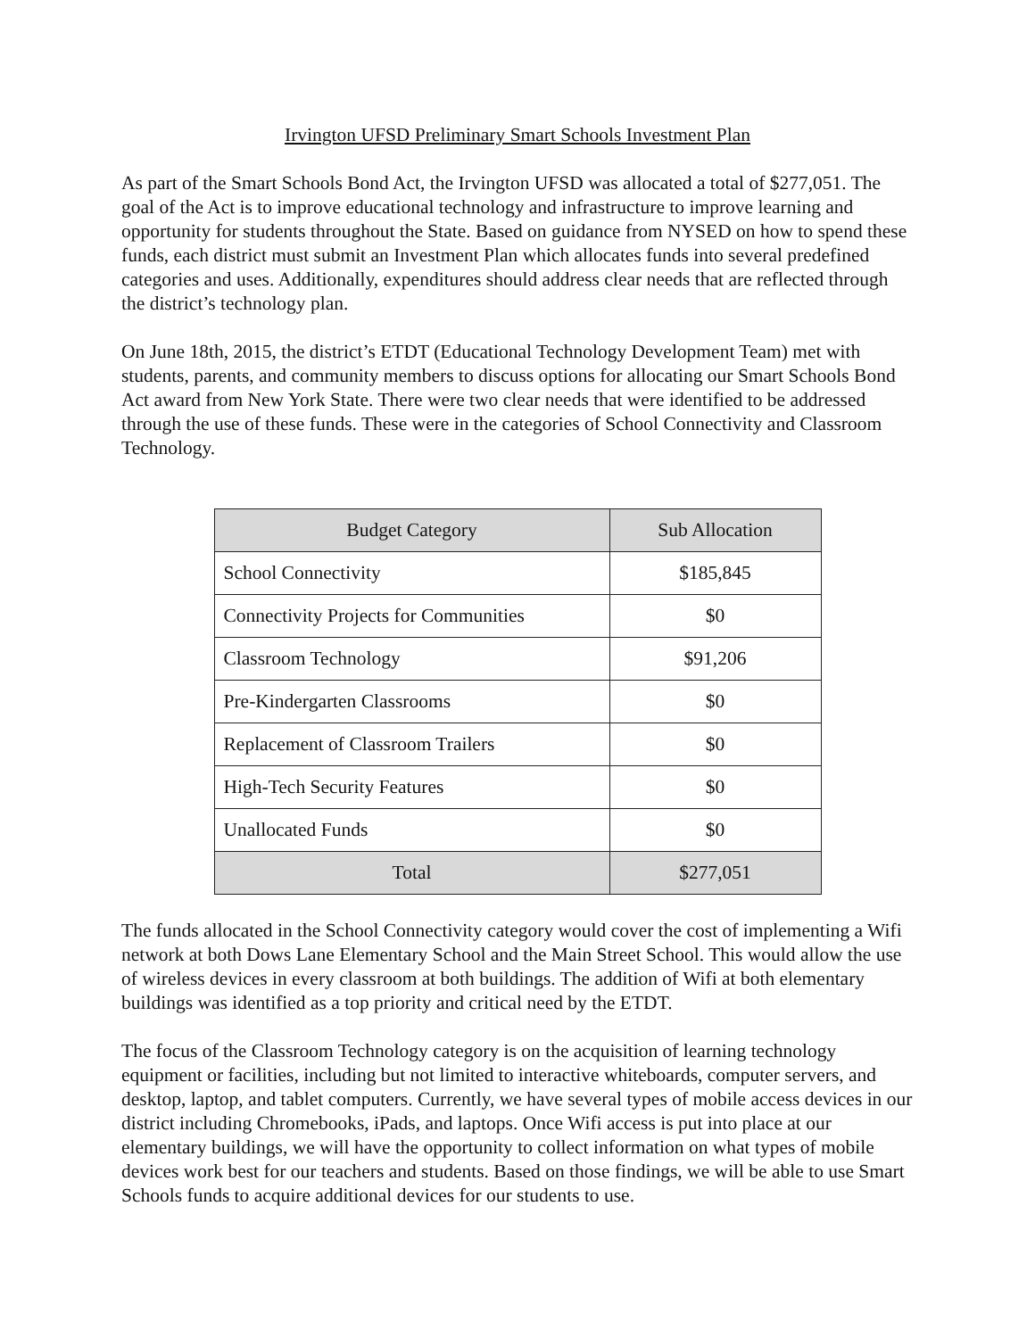Irvington UFSD Preliminary Smart Schools Investment Plan
As part of the Smart Schools Bond Act, the Irvington UFSD was allocated a total of $277,051. The goal of the Act is to improve educational technology and infrastructure to improve learning and opportunity for students throughout the State. Based on guidance from NYSED on how to spend these funds, each district must submit an Investment Plan which allocates funds into several predefined categories and uses. Additionally, expenditures should address clear needs that are reflected through the district’s technology plan.
On June 18th, 2015, the district’s ETDT (Educational Technology Development Team) met with students, parents, and community members to discuss options for allocating our Smart Schools Bond Act award from New York State. There were two clear needs that were identified to be addressed through the use of these funds. These were in the categories of School Connectivity and Classroom Technology.
| Budget Category | Sub Allocation |
| --- | --- |
| School Connectivity | $185,845 |
| Connectivity Projects for Communities | $0 |
| Classroom Technology | $91,206 |
| Pre-Kindergarten Classrooms | $0 |
| Replacement of Classroom Trailers | $0 |
| High-Tech Security Features | $0 |
| Unallocated Funds | $0 |
| Total | $277,051 |
The funds allocated in the School Connectivity category would cover the cost of implementing a Wifi network at both Dows Lane Elementary School and the Main Street School. This would allow the use of wireless devices in every classroom at both buildings. The addition of Wifi at both elementary buildings was identified as a top priority and critical need by the ETDT.
The focus of the Classroom Technology category is on the acquisition of learning technology equipment or facilities, including but not limited to interactive whiteboards, computer servers, and desktop, laptop, and tablet computers. Currently, we have several types of mobile access devices in our district including Chromebooks, iPads, and laptops. Once Wifi access is put into place at our elementary buildings, we will have the opportunity to collect information on what types of mobile devices work best for our teachers and students. Based on those findings, we will be able to use Smart Schools funds to acquire additional devices for our students to use.